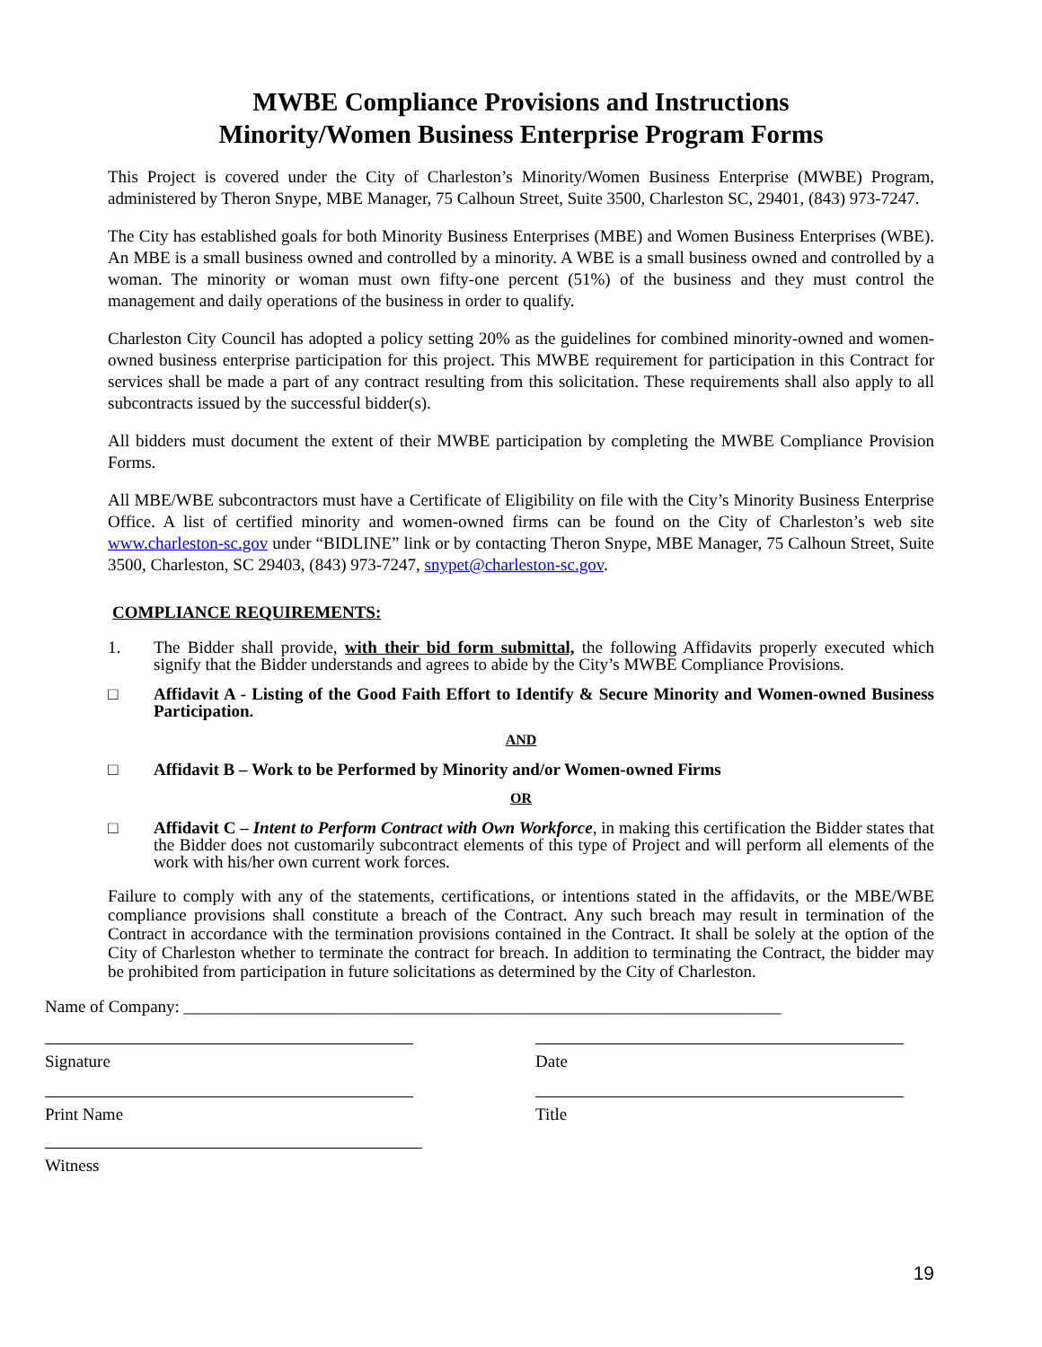MWBE Compliance Provisions and Instructions
Minority/Women Business Enterprise Program Forms
This Project is covered under the City of Charleston’s Minority/Women Business Enterprise (MWBE) Program, administered by Theron Snype, MBE Manager, 75 Calhoun Street, Suite 3500, Charleston SC, 29401, (843) 973-7247.
The City has established goals for both Minority Business Enterprises (MBE) and Women Business Enterprises (WBE). An MBE is a small business owned and controlled by a minority. A WBE is a small business owned and controlled by a woman. The minority or woman must own fifty-one percent (51%) of the business and they must control the management and daily operations of the business in order to qualify.
Charleston City Council has adopted a policy setting 20% as the guidelines for combined minority-owned and women-owned business enterprise participation for this project. This MWBE requirement for participation in this Contract for services shall be made a part of any contract resulting from this solicitation. These requirements shall also apply to all subcontracts issued by the successful bidder(s).
All bidders must document the extent of their MWBE participation by completing the MWBE Compliance Provision Forms.
All MBE/WBE subcontractors must have a Certificate of Eligibility on file with the City’s Minority Business Enterprise Office. A list of certified minority and women-owned firms can be found on the City of Charleston’s web site www.charleston-sc.gov under “BIDLINE” link or by contacting Theron Snype, MBE Manager, 75 Calhoun Street, Suite 3500, Charleston, SC 29403, (843) 973-7247, snypet@charleston-sc.gov.
COMPLIANCE REQUIREMENTS:
1. The Bidder shall provide, with their bid form submittal, the following Affidavits properly executed which signify that the Bidder understands and agrees to abide by the City’s MWBE Compliance Provisions.
□ Affidavit A - Listing of the Good Faith Effort to Identify & Secure Minority and Women-owned Business Participation.
AND
□ Affidavit B – Work to be Performed by Minority and/or Women-owned Firms
OR
□ Affidavit C – Intent to Perform Contract with Own Workforce, in making this certification the Bidder states that the Bidder does not customarily subcontract elements of this type of Project and will perform all elements of the work with his/her own current work forces.
Failure to comply with any of the statements, certifications, or intentions stated in the affidavits, or the MBE/WBE compliance provisions shall constitute a breach of the Contract. Any such breach may result in termination of the Contract in accordance with the termination provisions contained in the Contract. It shall be solely at the option of the City of Charleston whether to terminate the contract for breach. In addition to terminating the Contract, the bidder may be prohibited from participation in future solicitations as determined by the City of Charleston.
Name of Company: ______________________________________________________________________
Signature Date
Print Name Title
Witness
19